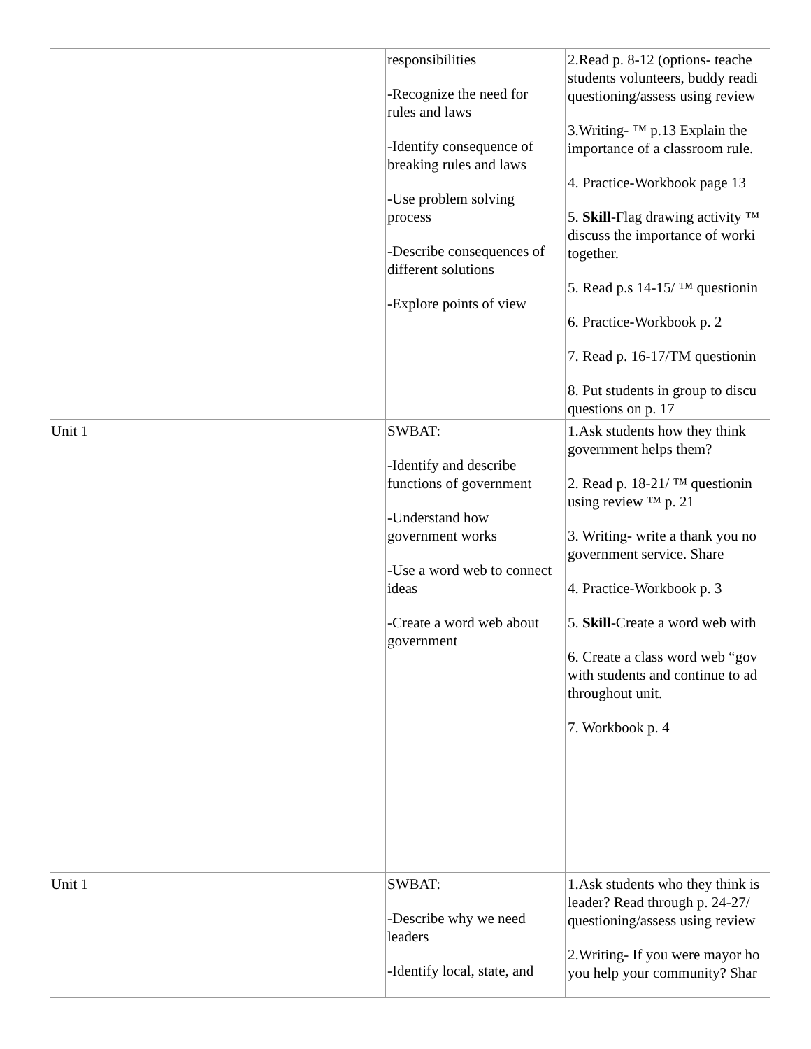| | responsibilities -Recognize the need for rules and laws -Identify consequence of breaking rules and laws -Use problem solving process -Describe consequences of different solutions -Explore points of view | 2.Read p. 8-12 (options- teache students volunteers, buddy readi questioning/assess using review 3.Writing- ™ p.13 Explain the importance of a classroom rule. 4. Practice-Workbook page 13 5. Skill -Flag drawing activity ™ discuss the importance of worki together. 5. Read p.s 14-15/ ™ questionin 6. Practice-Workbook p. 2 7. Read p. 16-17/TM questionin 8. Put students in group to discu questions on p. 17 |
| Unit 1 | SWBAT: -Identify and describe functions of government -Understand how government works -Use a word web to connect ideas -Create a word web about government | 1.Ask students how they think government helps them? 2. Read p. 18-21/ ™ questionin using review ™ p. 21 3. Writing- write a thank you no government service. Share 4. Practice-Workbook p. 3 5. Skill -Create a word web with 6. Create a class word web “gov with students and continue to ad throughout unit. 7. Workbook p. 4 |
| Unit 1 | SWBAT: -Describe why we need leaders -Identify local, state, and | 1.Ask students who they think is leader? Read through p. 24-27/ questioning/assess using review 2.Writing- If you were mayor ho you help your community? Shar |